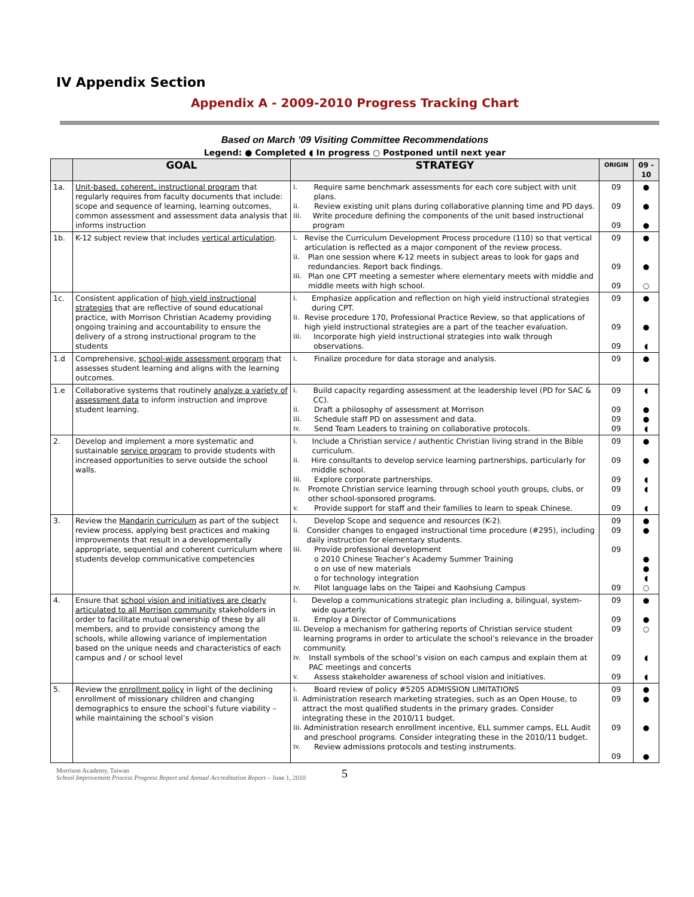IV Appendix Section
Appendix A - 2009-2010 Progress Tracking Chart
Based on March ’09 Visiting Committee Recommendations
Legend: ● Completed ◖ In progress ○ Postponed until next year
| | GOAL | STRATEGY | ORIGIN | 09 - 10 |
| --- | --- | --- | --- | --- |
| 1a. | Unit-based, coherent, instructional program that regularly requires from faculty documents that include: scope and sequence of learning, learning outcomes, common assessment and assessment data analysis that informs instruction | i. Require same benchmark assessments for each core subject with unit plans. ii. Review existing unit plans during collaborative planning time and PD days. iii. Write procedure defining the components of the unit based instructional program | 09 09 09 | ● ● ● |
| 1b. | K-12 subject review that includes vertical articulation . | i. Revise the Curriculum Development Process procedure (110) so that vertical articulation is reflected as a major component of the review process. ii. Plan one session where K-12 meets in subject areas to look for gaps and redundancies. Report back findings. iii. Plan one CPT meeting a semester where elementary meets with middle and middle meets with high school. | 09 09 09 | ● ● ○ |
| 1c. | Consistent application of high yield instructional strategies that are reflective of sound educational practice, with Morrison Christian Academy providing ongoing training and accountability to ensure the delivery of a strong instructional program to the students | i. Emphasize application and reflection on high yield instructional strategies during CPT. ii. Revise procedure 170, Professional Practice Review, so that applications of high yield instructional strategies are a part of the teacher evaluation. iii. Incorporate high yield instructional strategies into walk through observations. | 09 09 09 | ● ● ◖ |
| 1.d | Comprehensive, school-wide assessment program that assesses student learning and aligns with the learning outcomes. | i. Finalize procedure for data storage and analysis. | 09 | ● |
| 1.e | Collaborative systems that routinely analyze a variety of assessment data to inform instruction and improve student learning. | i. Build capacity regarding assessment at the leadership level (PD for SAC & CC). ii. Draft a philosophy of assessment at Morrison iii. Schedule staff PD on assessment and data. iv. Send Team Leaders to training on collaborative protocols. | 09 09 09 09 | ◖ ● ● ◖ |
| 2. | Develop and implement a more systematic and sustainable service program to provide students with increased opportunities to serve outside the school walls. | i. Include a Christian service / authentic Christian living strand in the Bible curriculum. ii. Hire consultants to develop service learning partnerships, particularly for middle school. iii. Explore corporate partnerships. iv. Promote Christian service learning through school youth groups, clubs, or other school-sponsored programs. v. Provide support for staff and their families to learn to speak Chinese. | 09 09 09 09 09 | ● ● ◖ ◖ ◖ |
| 3. | Review the Mandarin curriculum as part of the subject review process, applying best practices and making improvements that result in a developmentally appropriate, sequential and coherent curriculum where students develop communicative competencies | i. Develop Scope and sequence and resources (K-2). ii. Consider changes to engaged instructional time procedure (#295), including daily instruction for elementary students. iii. Provide professional development o 2010 Chinese Teacher’s Academy Summer Training o on use of new materials o for technology integration iv. Pilot language labs on the Taipei and Kaohsiung Campus | 09 09 09 09 | ● ● ● ● ◖ ○ |
| 4. | Ensure that school vision and initiatives are clearly articulated to all Morrison community stakeholders in order to facilitate mutual ownership of these by all members, and to provide consistency among the schools, while allowing variance of implementation based on the unique needs and characteristics of each campus and / or school level | i. Develop a communications strategic plan including a, bilingual, system-wide quarterly. ii. Employ a Director of Communications iii. Develop a mechanism for gathering reports of Christian service student learning programs in order to articulate the school’s relevance in the broader community. iv. Install symbols of the school’s vision on each campus and explain them at PAC meetings and concerts v. Assess stakeholder awareness of school vision and initiatives. | 09 09 09 09 09 | ● ● ○ ◖ ◖ |
| 5. | Review the enrollment policy in light of the declining enrollment of missionary children and changing demographics to ensure the school’s future viability – while maintaining the school’s vision | i. Board review of policy #5205 ADMISSION LIMITATIONS ii. Administration research marketing strategies, such as an Open House, to attract the most qualified students in the primary grades. Consider integrating these in the 2010/11 budget. iii. Administration research enrollment incentive, ELL summer camps, ELL Audit and preschool programs. Consider integrating these in the 2010/11 budget. iv. Review admissions protocols and testing instruments. | 09 09 09 09 | ● ● ● ● |
Morrison Academy, Taiwan
School Improvement Process Progress Report and Annual Accreditation Report – June 1, 2010
5